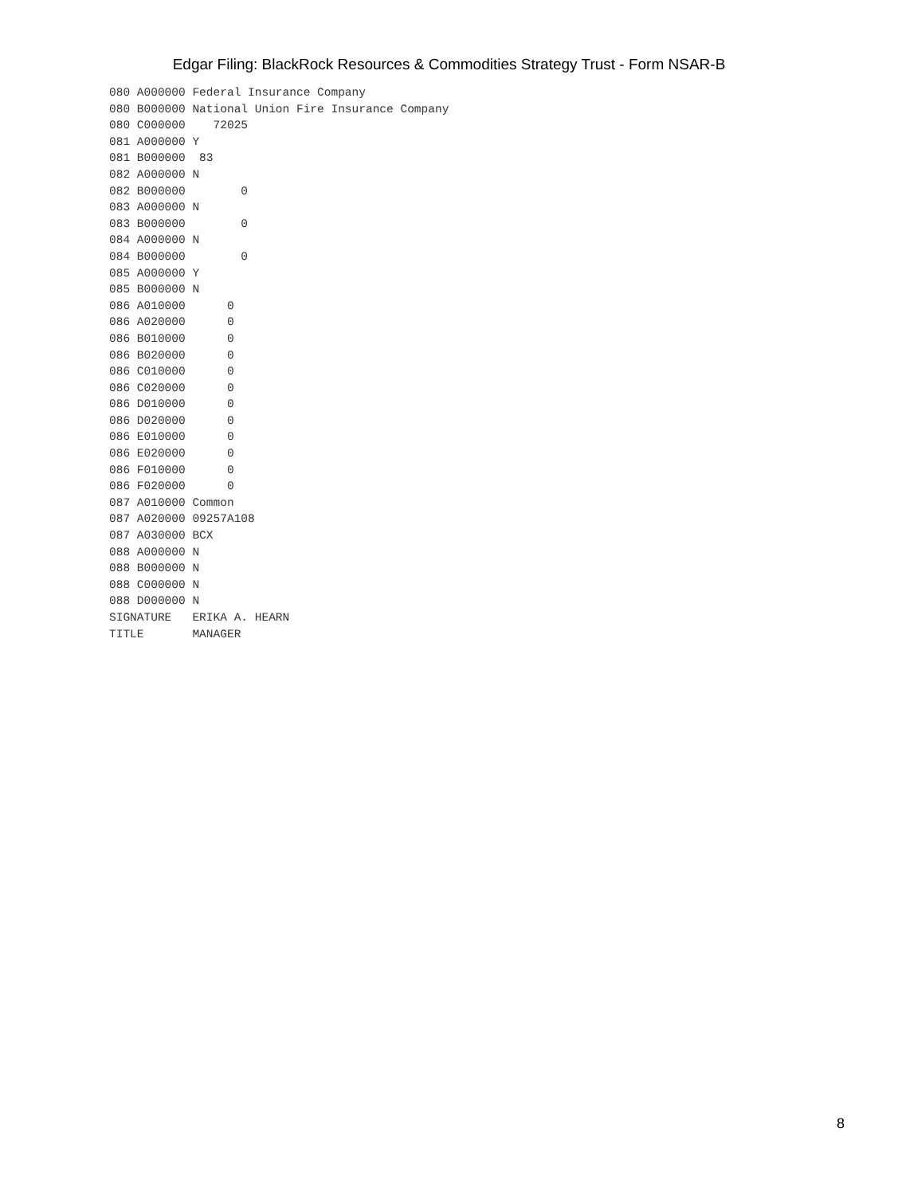Edgar Filing: BlackRock Resources & Commodities Strategy Trust - Form NSAR-B
080 A000000 Federal Insurance Company
080 B000000 National Union Fire Insurance Company
080 C000000    72025
081 A000000 Y
081 B000000  83
082 A000000 N
082 B000000        0
083 A000000 N
083 B000000        0
084 A000000 N
084 B000000        0
085 A000000 Y
085 B000000 N
086 A010000      0
086 A020000      0
086 B010000      0
086 B020000      0
086 C010000      0
086 C020000      0
086 D010000      0
086 D020000      0
086 E010000      0
086 E020000      0
086 F010000      0
086 F020000      0
087 A010000 Common
087 A020000 09257A108
087 A030000 BCX
088 A000000 N
088 B000000 N
088 C000000 N
088 D000000 N
SIGNATURE   ERIKA A. HEARN
TITLE       MANAGER
8